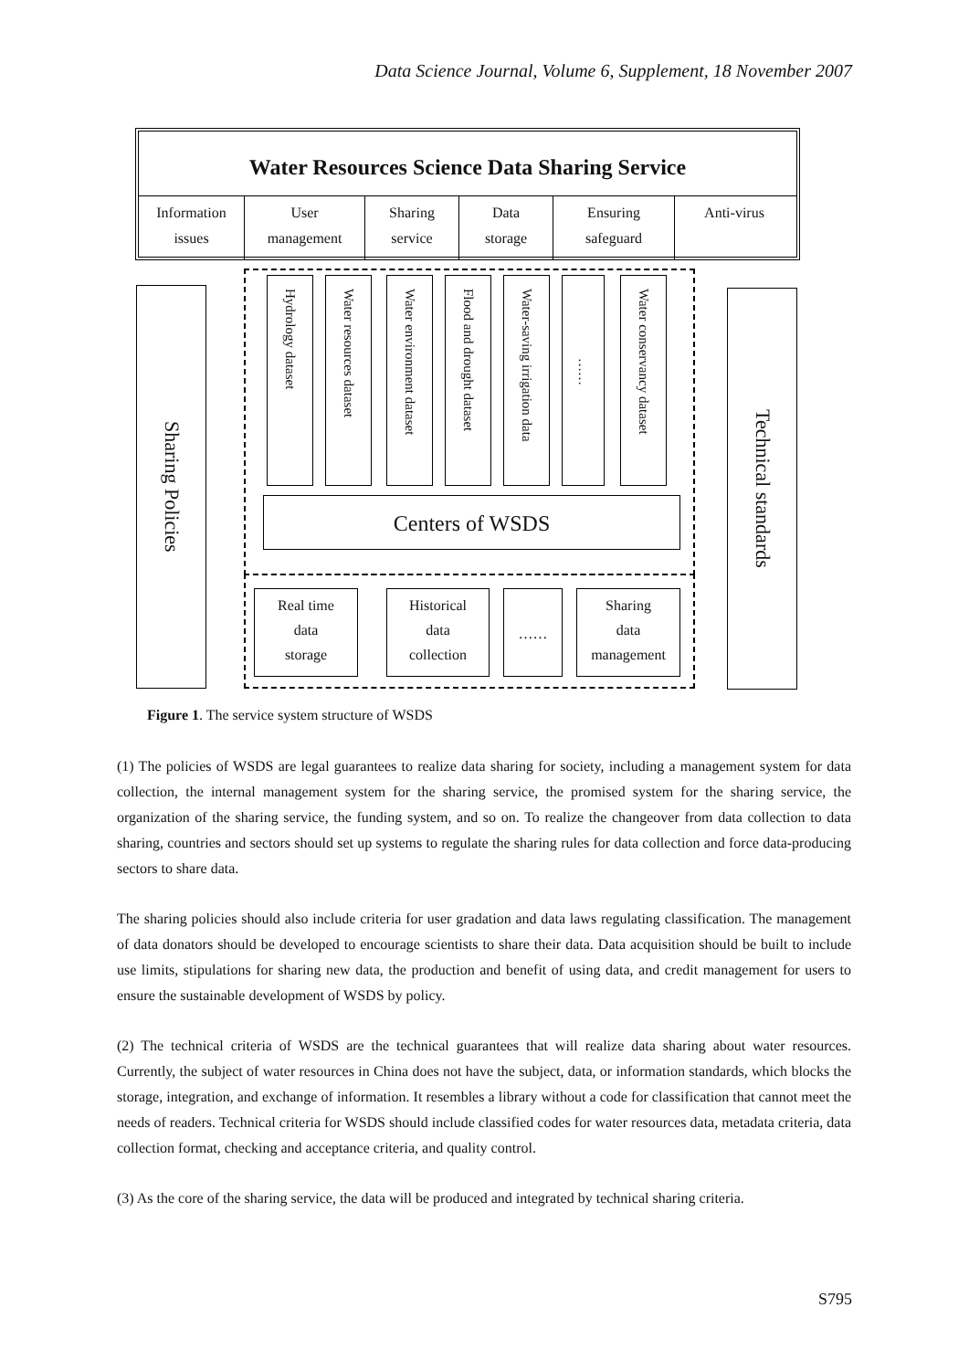Data Science Journal, Volume 6, Supplement, 18 November 2007
Water Resources Science Data Sharing Service
Information
issues
User
management
Sharing
service
Data
storage
Ensuring
safeguard
Anti-virus
Sharing Policies
Technical standards
Hydrology dataset
Water resources dataset
Water environment dataset
Flood and drought dataset
Water-saving irrigation data
……
Water conservancy dataset
Centers of WSDS
Real time
data
storage
Historical
data
collection
……
Sharing
data
management
Figure 1. The service system structure of WSDS
(1) The policies of WSDS are legal guarantees to realize data sharing for society, including a management system for data collection, the internal management system for the sharing service, the promised system for the sharing service, the organization of the sharing service, the funding system, and so on. To realize the changeover from data collection to data sharing, countries and sectors should set up systems to regulate the sharing rules for data collection and force data-producing sectors to share data.
The sharing policies should also include criteria for user gradation and data laws regulating classification. The management of data donators should be developed to encourage scientists to share their data. Data acquisition should be built to include use limits, stipulations for sharing new data, the production and benefit of using data, and credit management for users to ensure the sustainable development of WSDS by policy.
(2) The technical criteria of WSDS are the technical guarantees that will realize data sharing about water resources. Currently, the subject of water resources in China does not have the subject, data, or information standards, which blocks the storage, integration, and exchange of information. It resembles a library without a code for classification that cannot meet the needs of readers. Technical criteria for WSDS should include classified codes for water resources data, metadata criteria, data collection format, checking and acceptance criteria, and quality control.
(3) As the core of the sharing service, the data will be produced and integrated by technical sharing criteria.
S795